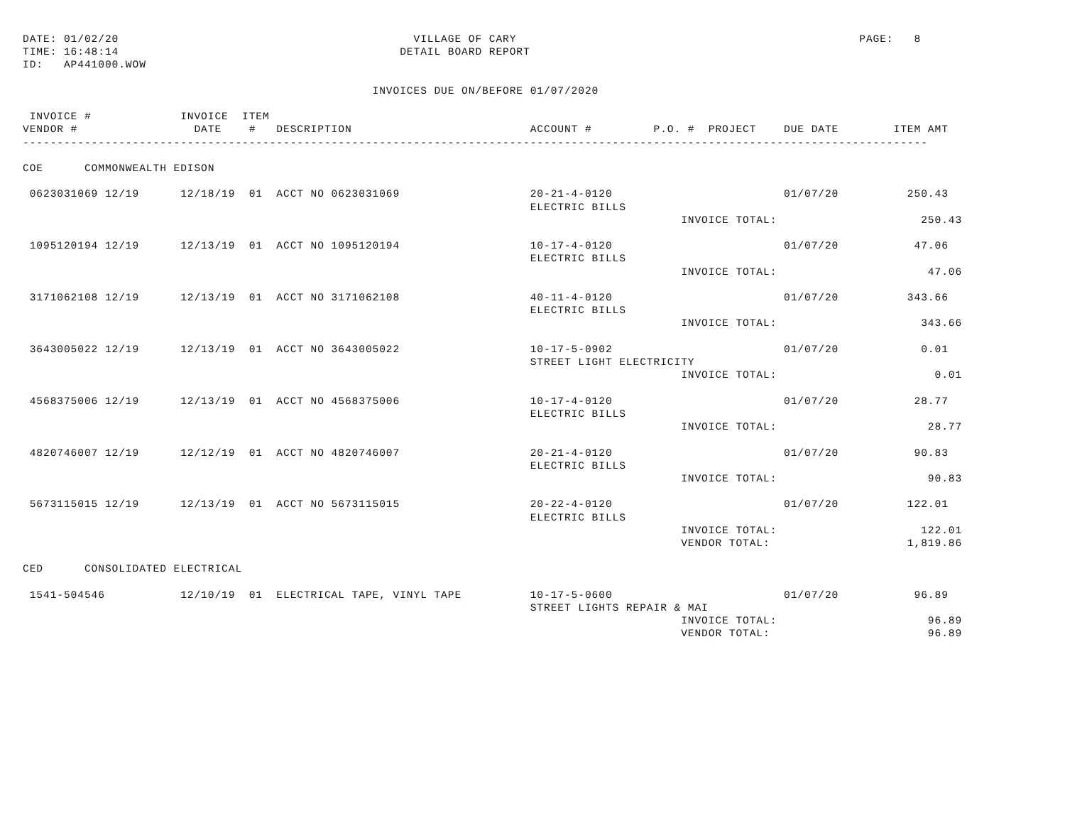DATE: 01/02/20                                           VILLAGE OF CARY                                                  PAGE:   8
TIME: 16:48:14                                         DETAIL BOARD REPORT
ID:   AP441000.WOW

                                                   INVOICES DUE ON/BEFORE 01/07/2020

 INVOICE #             INVOICE  ITEM
VENDOR #                 DATE    #   DESCRIPTION                          ACCOUNT #         P.O. #  PROJECT    DUE DATE        ITEM AMT
------------------------------------------------------------------------------------------------------------------------------------

COE      COMMONWEALTH EDISON

 0623031069 12/19      12/18/19  01  ACCT NO 0623031069                   20-21-4-0120                         01/07/20          250.43
                                                                          ELECTRIC BILLS
                                                                                                INVOICE TOTAL:                     250.43

 1095120194 12/19      12/13/19  01  ACCT NO 1095120194                   10-17-4-0120                         01/07/20           47.06
                                                                          ELECTRIC BILLS
                                                                                                INVOICE TOTAL:                      47.06

 3171062108 12/19      12/13/19  01  ACCT NO 3171062108                   40-11-4-0120                         01/07/20          343.66
                                                                          ELECTRIC BILLS
                                                                                                INVOICE TOTAL:                     343.66

 3643005022 12/19      12/13/19  01  ACCT NO 3643005022                   10-17-5-0902                         01/07/20            0.01
                                                                          STREET LIGHT ELECTRICITY
                                                                                                INVOICE TOTAL:                       0.01

 4568375006 12/19      12/13/19  01  ACCT NO 4568375006                   10-17-4-0120                         01/07/20           28.77
                                                                          ELECTRIC BILLS
                                                                                                INVOICE TOTAL:                      28.77

 4820746007 12/19      12/12/19  01  ACCT NO 4820746007                   20-21-4-0120                         01/07/20           90.83
                                                                          ELECTRIC BILLS
                                                                                                INVOICE TOTAL:                      90.83

 5673115015 12/19      12/13/19  01  ACCT NO 5673115015                   20-22-4-0120                         01/07/20          122.01
                                                                          ELECTRIC BILLS
                                                                                                INVOICE TOTAL:                     122.01
                                                                                                VENDOR TOTAL:                    1,819.86

CED      CONSOLIDATED ELECTRICAL

 1541-504546           12/10/19  01  ELECTRICAL TAPE, VINYL TAPE          10-17-5-0600                         01/07/20           96.89
                                                                          STREET LIGHTS REPAIR & MAI
                                                                                                INVOICE TOTAL:                      96.89
                                                                                                VENDOR TOTAL:                       96.89